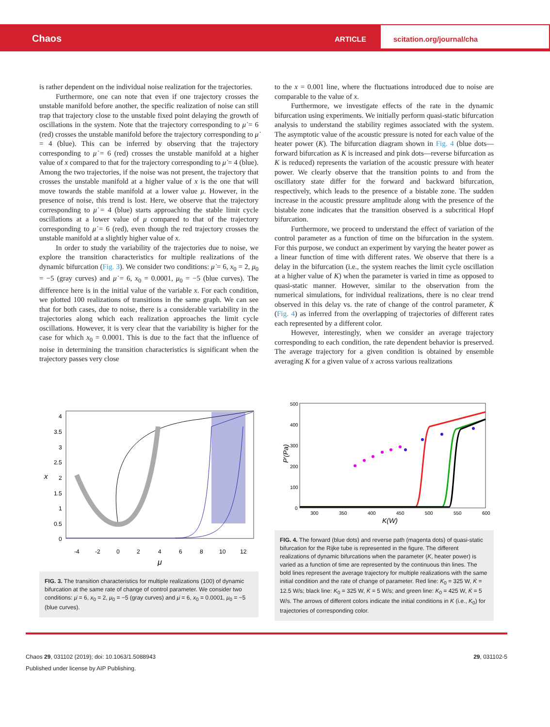Chaos ARTICLE
scitation.org/journal/cha
is rather dependent on the individual noise realization for the trajectories.
Furthermore, one can note that even if one trajectory crosses the unstable manifold before another, the specific realization of noise can still trap that trajectory close to the unstable fixed point delaying the growth of oscillations in the system. Note that the trajectory corresponding to μ̇ = 6 (red) crosses the unstable manifold before the trajectory corresponding to μ̇ = 4 (blue). This can be inferred by observing that the trajectory corresponding to μ̇ = 6 (red) crosses the unstable manifold at a higher value of x compared to that for the trajectory corresponding to μ̇ = 4 (blue). Among the two trajectories, if the noise was not present, the trajectory that crosses the unstable manifold at a higher value of x is the one that will move towards the stable manifold at a lower value μ. However, in the presence of noise, this trend is lost. Here, we observe that the trajectory corresponding to μ̇ = 4 (blue) starts approaching the stable limit cycle oscillations at a lower value of μ compared to that of the trajectory corresponding to μ̇ = 6 (red), even though the red trajectory crosses the unstable manifold at a slightly higher value of x.
In order to study the variability of the trajectories due to noise, we explore the transition characteristics for multiple realizations of the dynamic bifurcation (Fig. 3). We consider two conditions: μ̇ = 6, x<sub>0</sub> = 2, μ<sub>0</sub> = −5 (gray curves) and μ̇ = 6, x<sub>0</sub> = 0.0001, μ<sub>0</sub> = −5 (blue curves). The difference here is in the initial value of the variable x. For each condition, we plotted 100 realizations of transitions in the same graph. We can see that for both cases, due to noise, there is a considerable variability in the trajectories along which each realization approaches the limit cycle oscillations. However, it is very clear that the variability is higher for the case for which x<sub>0</sub> = 0.0001. This is due to the fact that the influence of noise in determining the transition characteristics is significant when the trajectory passes very close
to the x = 0.001 line, where the fluctuations introduced due to noise are comparable to the value of x.
Furthermore, we investigate effects of the rate in the dynamic bifurcation using experiments. We initially perform quasi-static bifurcation analysis to understand the stability regimes associated with the system. The asymptotic value of the acoustic pressure is noted for each value of the heater power (K). The bifurcation diagram shown in Fig. 4 (blue dots—forward bifurcation as K is increased and pink dots—reverse bifurcation as K is reduced) represents the variation of the acoustic pressure with heater power. We clearly observe that the transition points to and from the oscillatory state differ for the forward and backward bifurcation, respectively, which leads to the presence of a bistable zone. The sudden increase in the acoustic pressure amplitude along with the presence of the bistable zone indicates that the transition observed is a subcritical Hopf bifurcation.
Furthermore, we proceed to understand the effect of variation of the control parameter as a function of time on the bifurcation in the system. For this purpose, we conduct an experiment by varying the heater power as a linear function of time with different rates. We observe that there is a delay in the bifurcation (i.e., the system reaches the limit cycle oscillation at a higher value of K) when the parameter is varied in time as opposed to quasi-static manner. However, similar to the observation from the numerical simulations, for individual realizations, there is no clear trend observed in this delay vs. the rate of change of the control parameter, K̇ (Fig. 4) as inferred from the overlapping of trajectories of different rates each represented by a different color.
However, interestingly, when we consider an average trajectory corresponding to each condition, the rate dependent behavior is preserved. The average trajectory for a given condition is obtained by ensemble averaging K for a given value of x across various realizations
4
3.5
3
2.5
2
1.5
1
0.5
0
-4
-2
0
2
4
6
8
10
12
x
μ
FIG. 3. The transition characteristics for multiple realizations (100) of dynamic bifurcation at the same rate of change of control parameter. We consider two conditions: μ̇ = 6, x<sub>0</sub> = 2, μ<sub>0</sub> = −5 (gray curves) and μ̇ = 6, x<sub>0</sub> = 0.0001, μ<sub>0</sub> = −5 (blue curves).
500
400
300
200
100
0
300
350
400
450
500
550
600
K(W)
P′(Pa)
FIG. 4. The forward (blue dots) and reverse path (magenta dots) of quasi-static bifurcation for the Rijke tube is represented in the figure. The different realizations of dynamic bifurcations when the parameter (K, heater power) is varied as a function of time are represented by the continuous thin lines. The bold lines represent the average trajectory for multiple realizations with the same initial condition and the rate of change of parameter. Red line: K<sub>0</sub> = 325 W, K̇ = 12.5 W/s; black line: K<sub>0</sub> = 325 W, K̇ = 5 W/s; and green line: K<sub>0</sub> = 425 W, K̇ = 5 W/s. The arrows of different colors indicate the initial conditions in K (i.e., K<sub>0</sub>) for trajectories of corresponding color.
Chaos 29, 031102 (2019); doi: 10.1063/1.5088943
Published under license by AIP Publishing.
29, 031102-5